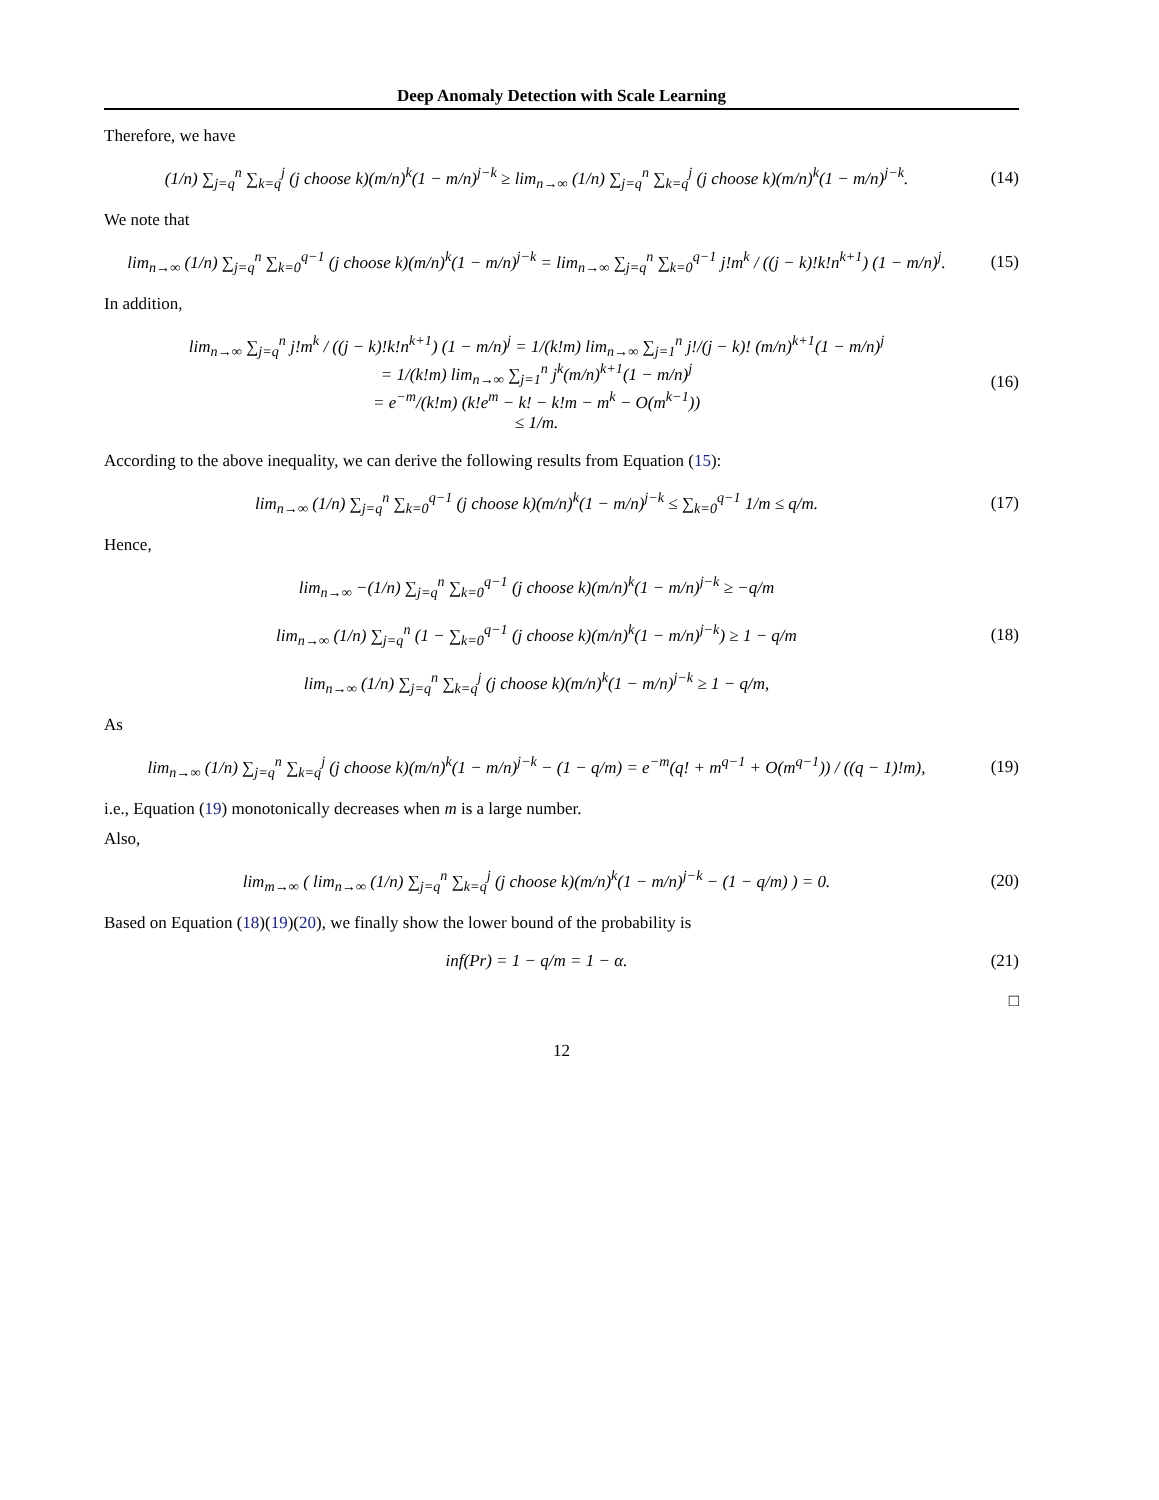Deep Anomaly Detection with Scale Learning
Therefore, we have
(1/n) ∑<sub>j=q</sub><sup>n</sup> ∑<sub>k=q</sub><sup>j</sup> (j choose k)(m/n)<sup>k</sup>(1 − m/n)<sup>j−k</sup> ≥ lim<sub>n→∞</sub> (1/n) ∑<sub>j=q</sub><sup>n</sup> ∑<sub>k=q</sub><sup>j</sup> (j choose k)(m/n)<sup>k</sup>(1 − m/n)<sup>j−k</sup>.
(14)
We note that
lim<sub>n→∞</sub> (1/n) ∑<sub>j=q</sub><sup>n</sup> ∑<sub>k=0</sub><sup>q−1</sup> (j choose k)(m/n)<sup>k</sup>(1 − m/n)<sup>j−k</sup> = lim<sub>n→∞</sub> ∑<sub>j=q</sub><sup>n</sup> ∑<sub>k=0</sub><sup>q−1</sup> j!m<sup>k</sup> / ((j − k)!k!n<sup>k+1</sup>) (1 − m/n)<sup>j</sup>.
(15)
In addition,
lim<sub>n→∞</sub> ∑<sub>j=q</sub><sup>n</sup> j!m<sup>k</sup> / ((j − k)!k!n<sup>k+1</sup>) (1 − m/n)<sup>j</sup> = 1/(k!m) lim<sub>n→∞</sub> ∑<sub>j=1</sub><sup>n</sup> j!/(j − k)! (m/n)<sup>k+1</sup>(1 − m/n)<sup>j</sup>
= 1/(k!m) lim<sub>n→∞</sub> ∑<sub>j=1</sub><sup>n</sup> j<sup>k</sup>(m/n)<sup>k+1</sup>(1 − m/n)<sup>j</sup>
= e<sup>−m</sup>/(k!m) (k!e<sup>m</sup> − k! − k!m − m<sup>k</sup> − O(m<sup>k−1</sup>))
≤ 1/m.
(16)
According to the above inequality, we can derive the following results from Equation (15):
lim<sub>n→∞</sub> (1/n) ∑<sub>j=q</sub><sup>n</sup> ∑<sub>k=0</sub><sup>q−1</sup> (j choose k)(m/n)<sup>k</sup>(1 − m/n)<sup>j−k</sup> ≤ ∑<sub>k=0</sub><sup>q−1</sup> 1/m ≤ q/m.
(17)
Hence,
lim<sub>n→∞</sub> −(1/n) ∑<sub>j=q</sub><sup>n</sup> ∑<sub>k=0</sub><sup>q−1</sup> (j choose k)(m/n)<sup>k</sup>(1 − m/n)<sup>j−k</sup> ≥ −q/m
lim<sub>n→∞</sub> (1/n) ∑<sub>j=q</sub><sup>n</sup> (1 − ∑<sub>k=0</sub><sup>q−1</sup> (j choose k)(m/n)<sup>k</sup>(1 − m/n)<sup>j−k</sup>) ≥ 1 − q/m
lim<sub>n→∞</sub> (1/n) ∑<sub>j=q</sub><sup>n</sup> ∑<sub>k=q</sub><sup>j</sup> (j choose k)(m/n)<sup>k</sup>(1 − m/n)<sup>j−k</sup> ≥ 1 − q/m,
(18)
As
lim<sub>n→∞</sub> (1/n) ∑<sub>j=q</sub><sup>n</sup> ∑<sub>k=q</sub><sup>j</sup> (j choose k)(m/n)<sup>k</sup>(1 − m/n)<sup>j−k</sup> − (1 − q/m) = e<sup>−m</sup>(q! + m<sup>q−1</sup> + O(m<sup>q−1</sup>)) / ((q − 1)!m),
(19)
i.e., Equation (19) monotonically decreases when m is a large number.
Also,
lim<sub>m→∞</sub> ( lim<sub>n→∞</sub> (1/n) ∑<sub>j=q</sub><sup>n</sup> ∑<sub>k=q</sub><sup>j</sup> (j choose k)(m/n)<sup>k</sup>(1 − m/n)<sup>j−k</sup> − (1 − q/m) ) = 0.
(20)
Based on Equation (18)(19)(20), we finally show the lower bound of the probability is
inf(Pr) = 1 − q/m = 1 − α. (21)
□
12